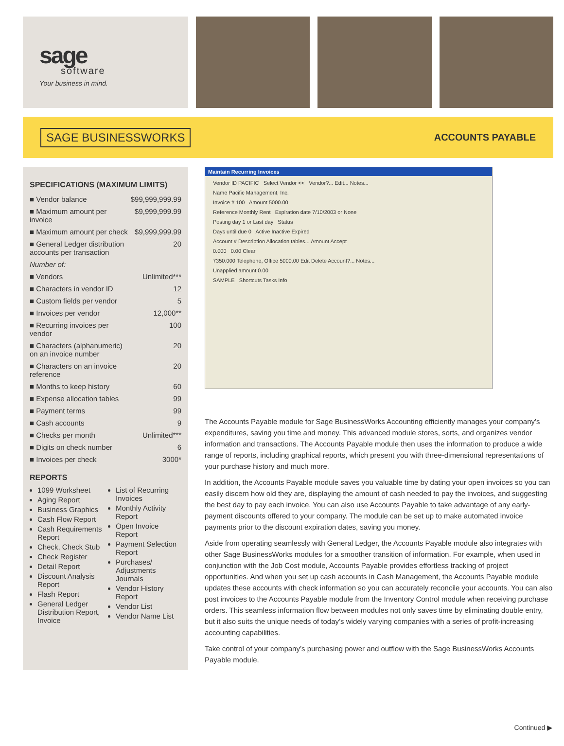sage
software
Your business in mind.
SAGE BUSINESSWORKS
ACCOUNTS PAYABLE
SPECIFICATIONS (MAXIMUM LIMITS)
| ■ Vendor balance | $99,999,999.99 |
| ■ Maximum amount per invoice | $9,999,999.99 |
| ■ Maximum amount per check | $9,999,999.99 |
| ■ General Ledger distribution accounts per transaction | 20 |
| Number of: | |
| ■ Vendors | Unlimited*** |
| ■ Characters in vendor ID | 12 |
| ■ Custom fields per vendor | 5 |
| ■ Invoices per vendor | 12,000** |
| ■ Recurring invoices per vendor | 100 |
| ■ Characters (alphanumeric) on an invoice number | 20 |
| ■ Characters on an invoice reference | 20 |
| ■ Months to keep history | 60 |
| ■ Expense allocation tables | 99 |
| ■ Payment terms | 99 |
| ■ Cash accounts | 9 |
| ■ Checks per month | Unlimited*** |
| ■ Digits on check number | 6 |
| ■ Invoices per check | 3000* |
REPORTS
1099 Worksheet
Aging Report
Business Graphics
Cash Flow Report
Cash Requirements Report
Check, Check Stub
Check Register
Detail Report
Discount Analysis Report
Flash Report
General Ledger Distribution Report, Invoice
List of Recurring Invoices
Monthly Activity Report
Open Invoice Report
Payment Selection Report
Purchases/ Adjustments Journals
Vendor History Report
Vendor List
Vendor Name List
Maintain Recurring Invoices
Vendor ID PACIFIC Select Vendor << Vendor?... Edit... Notes...
Name Pacific Management, Inc.
Invoice # 100 Amount 5000.00
Reference Monthly Rent Expiration date 7/10/2003 or None
Posting day 1 or Last day Status
Days until due 0 Active Inactive Expired
Account # Description Allocation tables... Amount Accept
0.000 0.00 Clear
7350.000 Telephone, Office 5000.00 Edit Delete Account?... Notes...
Unapplied amount 0.00
SAMPLE Shortcuts Tasks Info
The Accounts Payable module for Sage BusinessWorks Accounting efficiently manages your company’s expenditures, saving you time and money. This advanced module stores, sorts, and organizes vendor information and transactions. The Accounts Payable module then uses the information to produce a wide range of reports, including graphical reports, which present you with three-dimensional representations of your purchase history and much more.
In addition, the Accounts Payable module saves you valuable time by dating your open invoices so you can easily discern how old they are, displaying the amount of cash needed to pay the invoices, and suggesting the best day to pay each invoice. You can also use Accounts Payable to take advantage of any early-payment discounts offered to your company. The module can be set up to make automated invoice payments prior to the discount expiration dates, saving you money.
Aside from operating seamlessly with General Ledger, the Accounts Payable module also integrates with other Sage BusinessWorks modules for a smoother transition of information. For example, when used in conjunction with the Job Cost module, Accounts Payable provides effortless tracking of project opportunities. And when you set up cash accounts in Cash Management, the Accounts Payable module updates these accounts with check information so you can accurately reconcile your accounts. You can also post invoices to the Accounts Payable module from the Inventory Control module when receiving purchase orders. This seamless information flow between modules not only saves time by eliminating double entry, but it also suits the unique needs of today’s widely varying companies with a series of profit-increasing accounting capabilities.
Take control of your company’s purchasing power and outflow with the Sage BusinessWorks Accounts Payable module.
Continued ▶